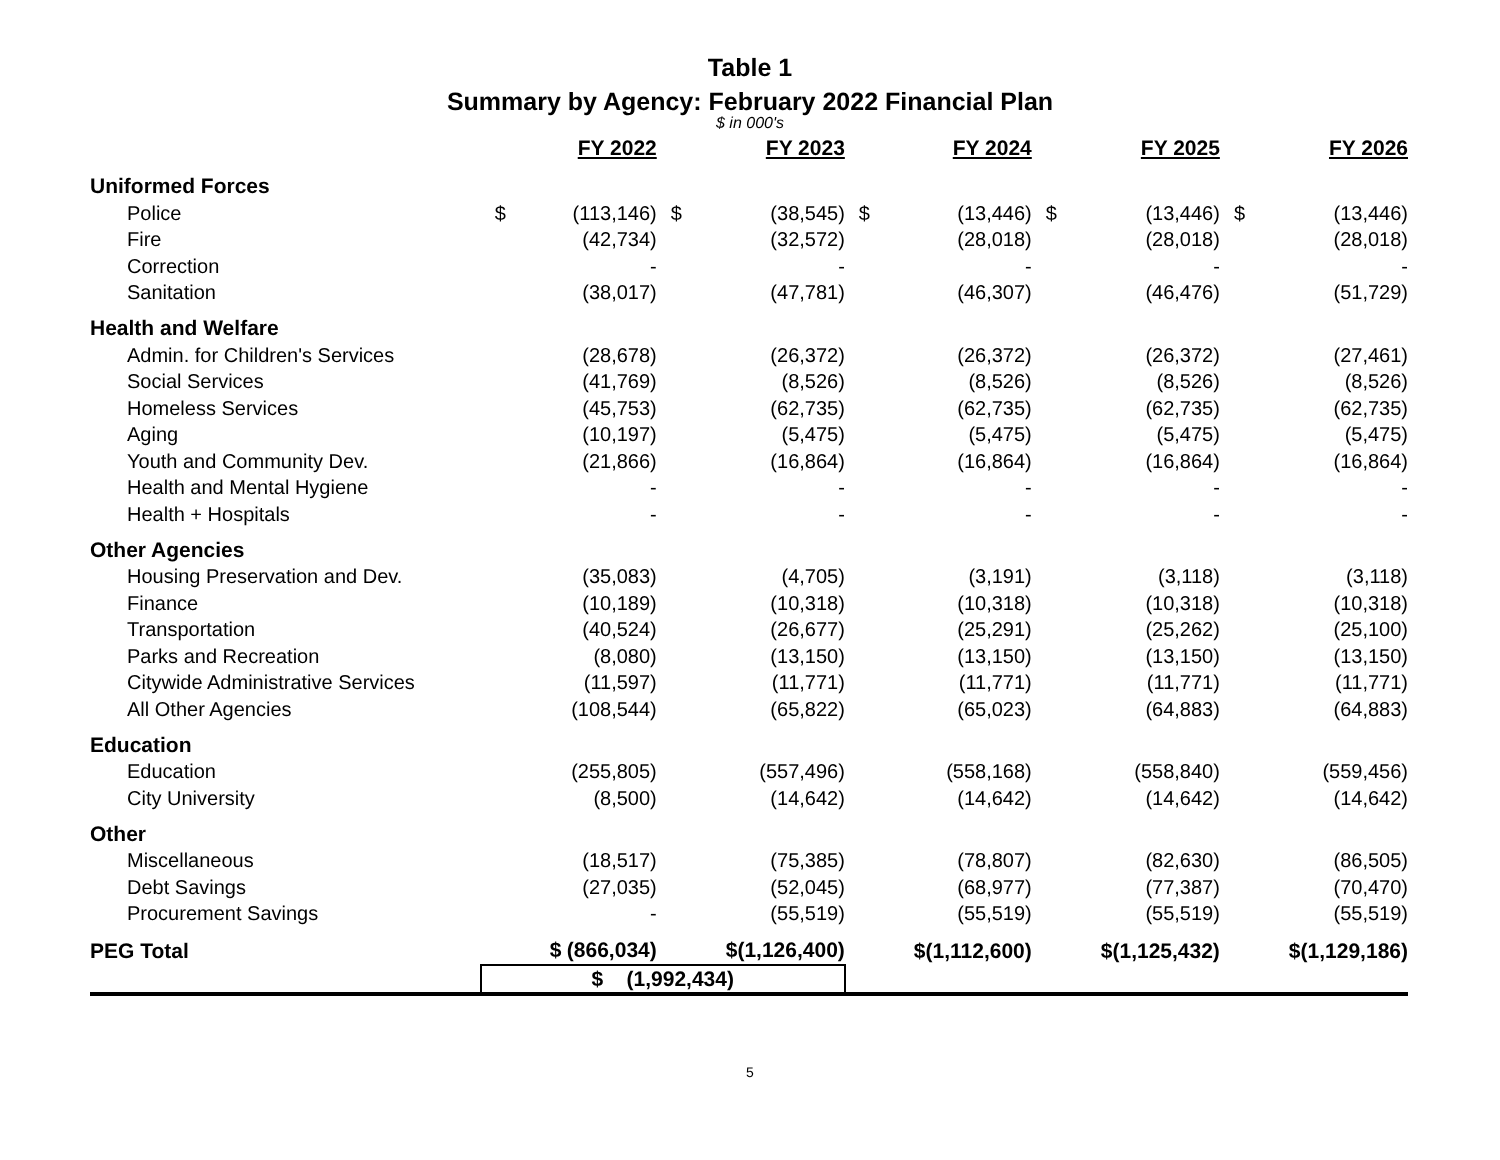Table 1
Summary by Agency: February 2022 Financial Plan
$ in 000's
| | | FY 2022 | | FY 2023 | | FY 2024 | | FY 2025 | | FY 2026 |
| Uniformed Forces | | | | | | | | | | |
| Police | $ | (113,146) | $ | (38,545) | $ | (13,446) | $ | (13,446) | $ | (13,446) |
| Fire | | (42,734) | | (32,572) | | (28,018) | | (28,018) | | (28,018) |
| Correction | | - | | - | | - | | - | | - |
| Sanitation | | (38,017) | | (47,781) | | (46,307) | | (46,476) | | (51,729) |
| Health and Welfare | | | | | | | | | | |
| Admin. for Children's Services | | (28,678) | | (26,372) | | (26,372) | | (26,372) | | (27,461) |
| Social Services | | (41,769) | | (8,526) | | (8,526) | | (8,526) | | (8,526) |
| Homeless Services | | (45,753) | | (62,735) | | (62,735) | | (62,735) | | (62,735) |
| Aging | | (10,197) | | (5,475) | | (5,475) | | (5,475) | | (5,475) |
| Youth and Community Dev. | | (21,866) | | (16,864) | | (16,864) | | (16,864) | | (16,864) |
| Health and Mental Hygiene | | - | | - | | - | | - | | - |
| Health + Hospitals | | - | | - | | - | | - | | - |
| Other Agencies | | | | | | | | | | |
| Housing Preservation and Dev. | | (35,083) | | (4,705) | | (3,191) | | (3,118) | | (3,118) |
| Finance | | (10,189) | | (10,318) | | (10,318) | | (10,318) | | (10,318) |
| Transportation | | (40,524) | | (26,677) | | (25,291) | | (25,262) | | (25,100) |
| Parks and Recreation | | (8,080) | | (13,150) | | (13,150) | | (13,150) | | (13,150) |
| Citywide Administrative Services | | (11,597) | | (11,771) | | (11,771) | | (11,771) | | (11,771) |
| All Other Agencies | | (108,544) | | (65,822) | | (65,023) | | (64,883) | | (64,883) |
| Education | | | | | | | | | | |
| Education | | (255,805) | | (557,496) | | (558,168) | | (558,840) | | (559,456) |
| City University | | (8,500) | | (14,642) | | (14,642) | | (14,642) | | (14,642) |
| Other | | | | | | | | | | |
| Miscellaneous | | (18,517) | | (75,385) | | (78,807) | | (82,630) | | (86,505) |
| Debt Savings | | (27,035) | | (52,045) | | (68,977) | | (77,387) | | (70,470) |
| Procurement Savings | | - | | (55,519) | | (55,519) | | (55,519) | | (55,519) |
| PEG Total | $ | (866,034) | $ | (1,126,400) | $ | (1,112,600) | $ | (1,125,432) | $ | (1,129,186) |
| | $ (1,992,434) | | | | | | | | | |
5